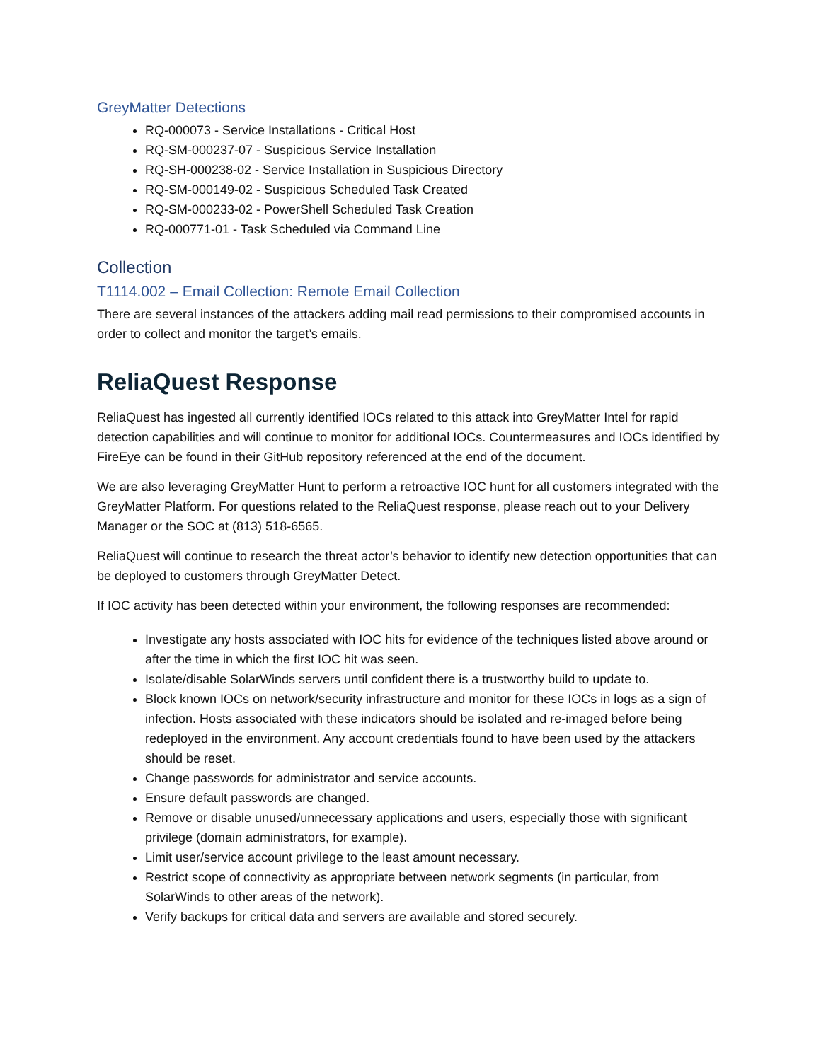GreyMatter Detections
RQ-000073 - Service Installations - Critical Host
RQ-SM-000237-07 - Suspicious Service Installation
RQ-SH-000238-02 - Service Installation in Suspicious Directory
RQ-SM-000149-02 - Suspicious Scheduled Task Created
RQ-SM-000233-02 - PowerShell Scheduled Task Creation
RQ-000771-01 - Task Scheduled via Command Line
Collection
T1114.002 – Email Collection: Remote Email Collection
There are several instances of the attackers adding mail read permissions to their compromised accounts in order to collect and monitor the target’s emails.
ReliaQuest Response
ReliaQuest has ingested all currently identified IOCs related to this attack into GreyMatter Intel for rapid detection capabilities and will continue to monitor for additional IOCs. Countermeasures and IOCs identified by FireEye can be found in their GitHub repository referenced at the end of the document.
We are also leveraging GreyMatter Hunt to perform a retroactive IOC hunt for all customers integrated with the GreyMatter Platform. For questions related to the ReliaQuest response, please reach out to your Delivery Manager or the SOC at (813) 518-6565.
ReliaQuest will continue to research the threat actor’s behavior to identify new detection opportunities that can be deployed to customers through GreyMatter Detect.
If IOC activity has been detected within your environment, the following responses are recommended:
Investigate any hosts associated with IOC hits for evidence of the techniques listed above around or after the time in which the first IOC hit was seen.
Isolate/disable SolarWinds servers until confident there is a trustworthy build to update to.
Block known IOCs on network/security infrastructure and monitor for these IOCs in logs as a sign of infection. Hosts associated with these indicators should be isolated and re-imaged before being redeployed in the environment. Any account credentials found to have been used by the attackers should be reset.
Change passwords for administrator and service accounts.
Ensure default passwords are changed.
Remove or disable unused/unnecessary applications and users, especially those with significant privilege (domain administrators, for example).
Limit user/service account privilege to the least amount necessary.
Restrict scope of connectivity as appropriate between network segments (in particular, from SolarWinds to other areas of the network).
Verify backups for critical data and servers are available and stored securely.